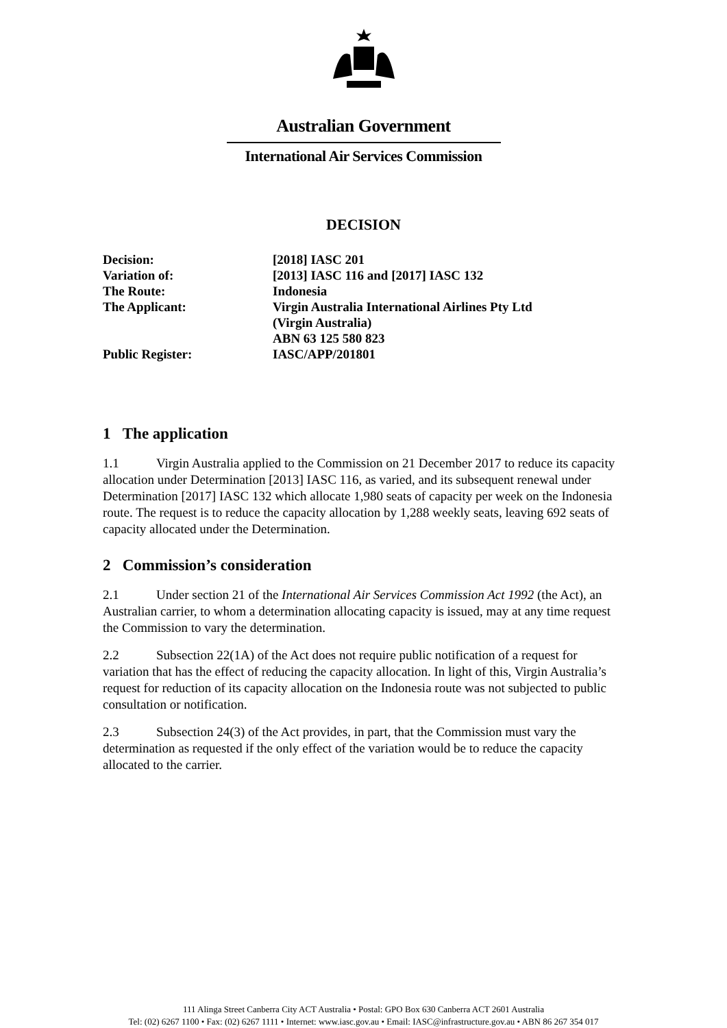Australian Government
International Air Services Commission
DECISION
| Decision: | [2018] IASC 201 |
| Variation of: | [2013] IASC 116 and [2017] IASC 132 |
| The Route: | Indonesia |
| The Applicant: | Virgin Australia International Airlines Pty Ltd (Virgin Australia) ABN 63 125 580 823 |
| Public Register: | IASC/APP/201801 |
1 The application
1.1 Virgin Australia applied to the Commission on 21 December 2017 to reduce its capacity allocation under Determination [2013] IASC 116, as varied, and its subsequent renewal under Determination [2017] IASC 132 which allocate 1,980 seats of capacity per week on the Indonesia route. The request is to reduce the capacity allocation by 1,288 weekly seats, leaving 692 seats of capacity allocated under the Determination.
2 Commission’s consideration
2.1 Under section 21 of the International Air Services Commission Act 1992 (the Act), an Australian carrier, to whom a determination allocating capacity is issued, may at any time request the Commission to vary the determination.
2.2 Subsection 22(1A) of the Act does not require public notification of a request for variation that has the effect of reducing the capacity allocation. In light of this, Virgin Australia’s request for reduction of its capacity allocation on the Indonesia route was not subjected to public consultation or notification.
2.3 Subsection 24(3) of the Act provides, in part, that the Commission must vary the determination as requested if the only effect of the variation would be to reduce the capacity allocated to the carrier.
111 Alinga Street Canberra City ACT Australia • Postal: GPO Box 630 Canberra ACT 2601 Australia
Tel: (02) 6267 1100 • Fax: (02) 6267 1111 • Internet: www.iasc.gov.au • Email: IASC@infrastructure.gov.au • ABN 86 267 354 017